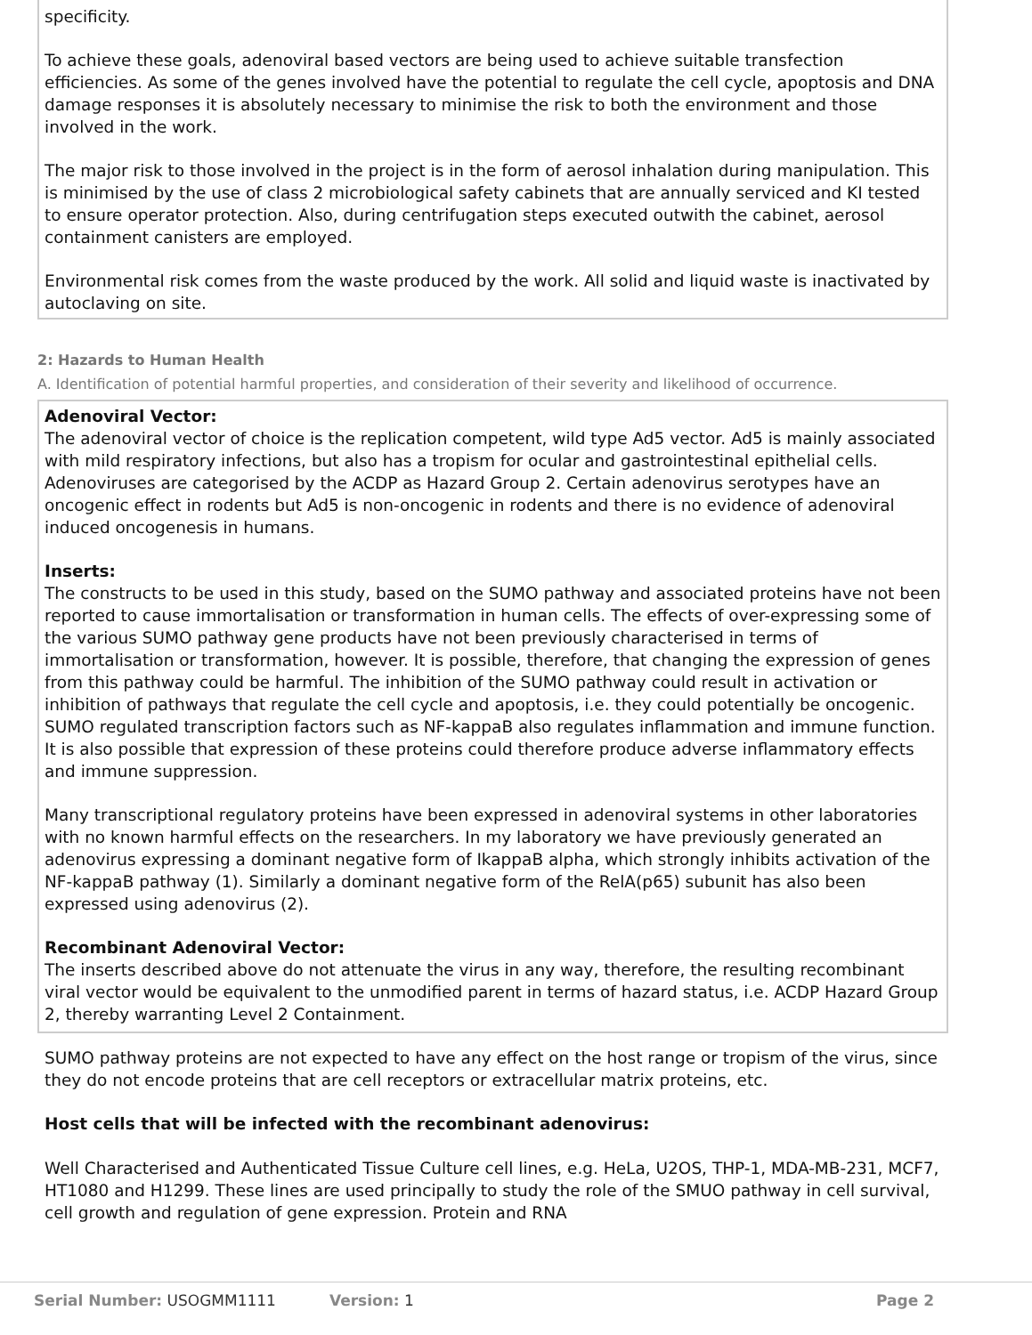specificity.
To achieve these goals, adenoviral based vectors are being used to achieve suitable transfection efficiencies. As some of the genes involved have the potential to regulate the cell cycle, apoptosis and DNA damage responses it is absolutely necessary to minimise the risk to both the environment and those involved in the work.
The major risk to those involved in the project is in the form of aerosol inhalation during manipulation. This is minimised by the use of class 2 microbiological safety cabinets that are annually serviced and KI tested to ensure operator protection. Also, during centrifugation steps executed outwith the cabinet, aerosol containment canisters are employed.
Environmental risk comes from the waste produced by the work. All solid and liquid waste is inactivated by autoclaving on site.
2: Hazards to Human Health
A. Identification of potential harmful properties, and consideration of their severity and likelihood of occurrence.
Adenoviral Vector:
The adenoviral vector of choice is the replication competent, wild type Ad5 vector. Ad5 is mainly associated with mild respiratory infections, but also has a tropism for ocular and gastrointestinal epithelial cells. Adenoviruses are categorised by the ACDP as Hazard Group 2. Certain adenovirus serotypes have an oncogenic effect in rodents but Ad5 is non-oncogenic in rodents and there is no evidence of adenoviral induced oncogenesis in humans.
Inserts:
The constructs to be used in this study, based on the SUMO pathway and associated proteins have not been reported to cause immortalisation or transformation in human cells. The effects of over-expressing some of the various SUMO pathway gene products have not been previously characterised in terms of immortalisation or transformation, however. It is possible, therefore, that changing the expression of genes from this pathway could be harmful. The inhibition of the SUMO pathway could result in activation or inhibition of pathways that regulate the cell cycle and apoptosis, i.e. they could potentially be oncogenic. SUMO regulated transcription factors such as NF-kappaB also regulates inflammation and immune function. It is also possible that expression of these proteins could therefore produce adverse inflammatory effects and immune suppression.
Many transcriptional regulatory proteins have been expressed in adenoviral systems in other laboratories with no known harmful effects on the researchers. In my laboratory we have previously generated an adenovirus expressing a dominant negative form of IkappaB alpha, which strongly inhibits activation of the NF-kappaB pathway (1). Similarly a dominant negative form of the RelA(p65) subunit has also been expressed using adenovirus (2).
Recombinant Adenoviral Vector:
The inserts described above do not attenuate the virus in any way, therefore, the resulting recombinant viral vector would be equivalent to the unmodified parent in terms of hazard status, i.e. ACDP Hazard Group 2, thereby warranting Level 2 Containment.
SUMO pathway proteins are not expected to have any effect on the host range or tropism of the virus, since they do not encode proteins that are cell receptors or extracellular matrix proteins, etc.
Host cells that will be infected with the recombinant adenovirus:
Well Characterised and Authenticated Tissue Culture cell lines, e.g. HeLa, U2OS, THP-1, MDA-MB-231, MCF7, HT1080 and H1299. These lines are used principally to study the role of the SMUO pathway in cell survival, cell growth and regulation of gene expression. Protein and RNA
Serial Number: USOGMM1111 Version: 1 Page 2